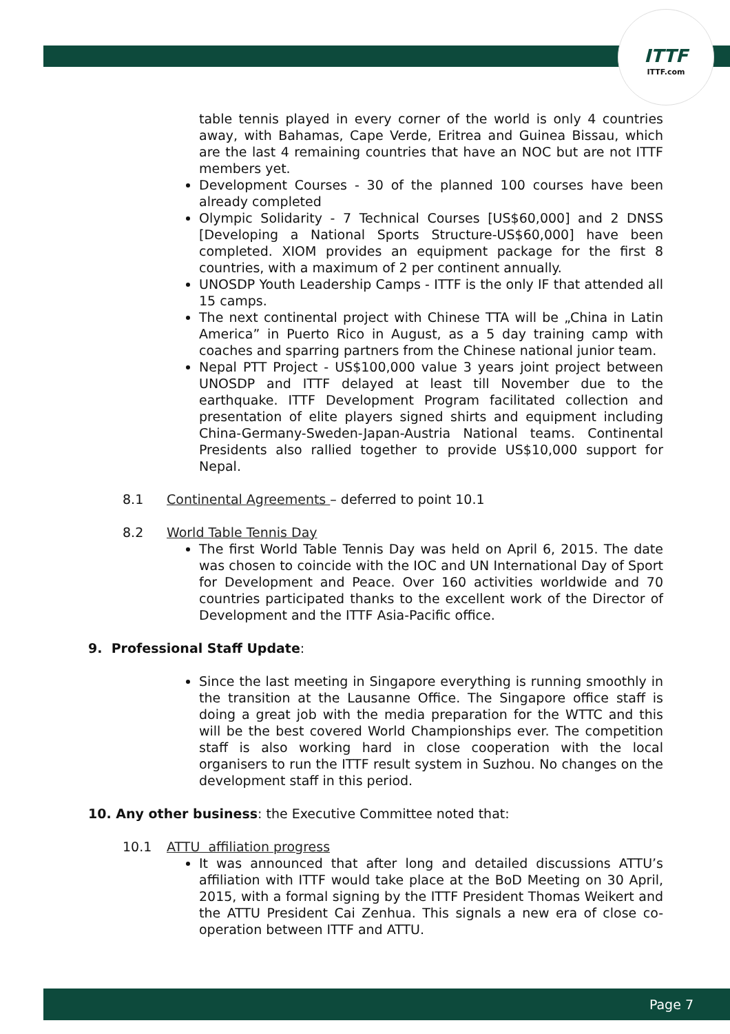ITTF
ITTF.com
table tennis played in every corner of the world is only 4 countries away, with Bahamas, Cape Verde, Eritrea and Guinea Bissau, which are the last 4 remaining countries that have an NOC but are not ITTF members yet.
Development Courses - 30 of the planned 100 courses have been already completed
Olympic Solidarity - 7 Technical Courses [US$60,000] and 2 DNSS [Developing a National Sports Structure-US$60,000] have been completed. XIOM provides an equipment package for the first 8 countries, with a maximum of 2 per continent annually.
UNOSDP Youth Leadership Camps - ITTF is the only IF that attended all 15 camps.
The next continental project with Chinese TTA will be „China in Latin America” in Puerto Rico in August, as a 5 day training camp with coaches and sparring partners from the Chinese national junior team.
Nepal PTT Project - US$100,000 value 3 years joint project between UNOSDP and ITTF delayed at least till November due to the earthquake. ITTF Development Program facilitated collection and presentation of elite players signed shirts and equipment including China-Germany-Sweden-Japan-Austria National teams. Continental Presidents also rallied together to provide US$10,000 support for Nepal.
8.1 Continental Agreements – deferred to point 10.1
8.2 World Table Tennis Day
The first World Table Tennis Day was held on April 6, 2015. The date was chosen to coincide with the IOC and UN International Day of Sport for Development and Peace. Over 160 activities worldwide and 70 countries participated thanks to the excellent work of the Director of Development and the ITTF Asia-Pacific office.
9. Professional Staff Update:
Since the last meeting in Singapore everything is running smoothly in the transition at the Lausanne Office. The Singapore office staff is doing a great job with the media preparation for the WTTC and this will be the best covered World Championships ever. The competition staff is also working hard in close cooperation with the local organisers to run the ITTF result system in Suzhou. No changes on the development staff in this period.
10. Any other business: the Executive Committee noted that:
10.1 ATTU affiliation progress
It was announced that after long and detailed discussions ATTU’s affiliation with ITTF would take place at the BoD Meeting on 30 April, 2015, with a formal signing by the ITTF President Thomas Weikert and the ATTU President Cai Zenhua. This signals a new era of close co-operation between ITTF and ATTU.
Page 7